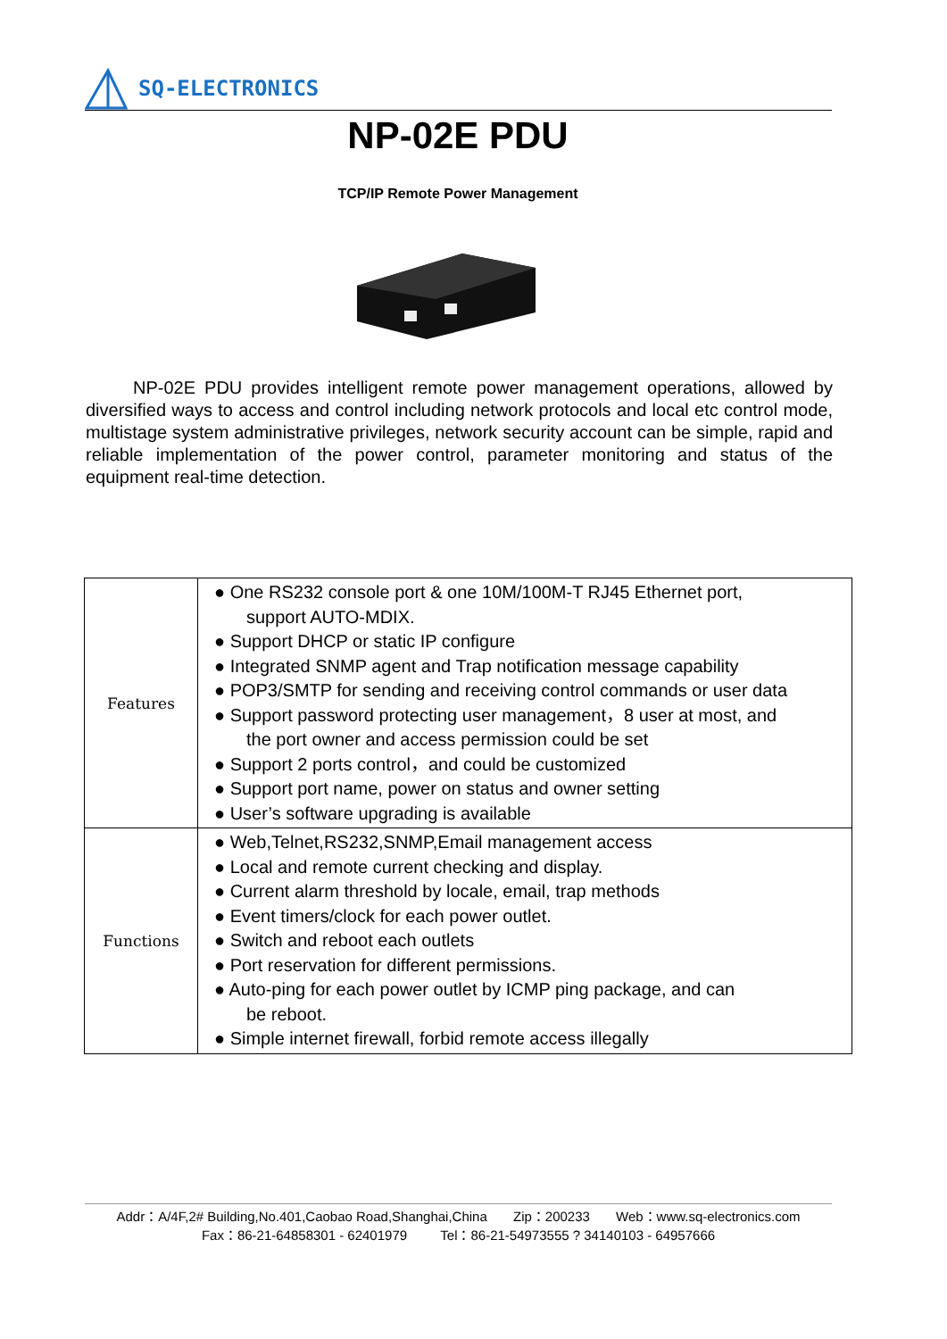SQ-ELECTRONICS
NP-02E PDU
TCP/IP Remote Power Management
NP-02E PDU provides intelligent remote power management operations, allowed by diversified ways to access and control including network protocols and local etc control mode, multistage system administrative privileges, network security account can be simple, rapid and reliable implementation of the power control, parameter monitoring and status of the equipment real-time detection.
| Features | ● One RS232 console port & one 10M/100M-T RJ45 Ethernet port, support AUTO-MDIX. ● Support DHCP or static IP configure ● Integrated SNMP agent and Trap notification message capability ● POP3/SMTP for sending and receiving control commands or user data ● Support password protecting user management，8 user at most, and the port owner and access permission could be set ● Support 2 ports control，and could be customized ● Support port name, power on status and owner setting ● User’s software upgrading is available |
| Functions | ● Web,Telnet,RS232,SNMP,Email management access ● Local and remote current checking and display. ● Current alarm threshold by locale, email, trap methods ● Event timers/clock for each power outlet. ● Switch and reboot each outlets ● Port reservation for different permissions. ● Auto-ping for each power outlet by ICMP ping package, and can be reboot. ● Simple internet firewall, forbid remote access illegally |
Addr：A/4F,2# Building,No.401,Caobao Road,Shanghai,China Zip：200233 Web：www.sq-electronics.com
Fax：86-21-64858301 - 62401979 Tel：86-21-54973555 ? 34140103 - 64957666